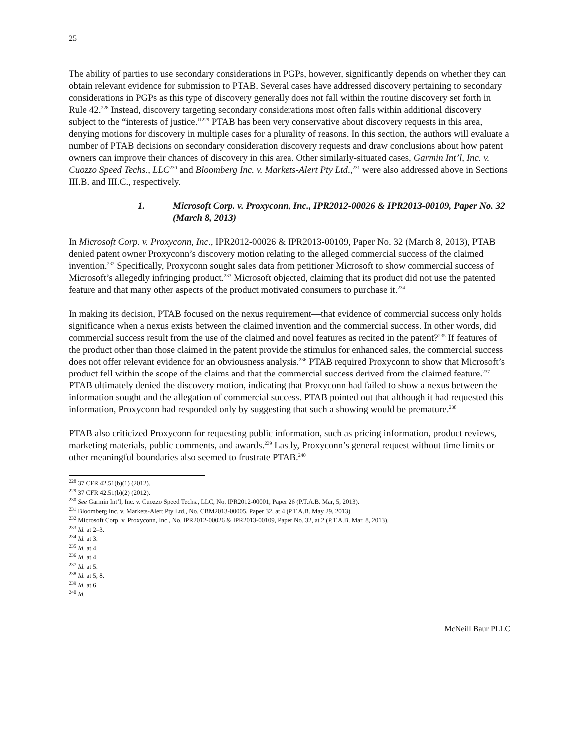25
The ability of parties to use secondary considerations in PGPs, however, significantly depends on whether they can obtain relevant evidence for submission to PTAB. Several cases have addressed discovery pertaining to secondary considerations in PGPs as this type of discovery generally does not fall within the routine discovery set forth in Rule 42.<sup>228</sup> Instead, discovery targeting secondary considerations most often falls within additional discovery subject to the “interests of justice.”<sup>229</sup> PTAB has been very conservative about discovery requests in this area, denying motions for discovery in multiple cases for a plurality of reasons. In this section, the authors will evaluate a number of PTAB decisions on secondary consideration discovery requests and draw conclusions about how patent owners can improve their chances of discovery in this area. Other similarly-situated cases, Garmin Int’l, Inc. v. Cuozzo Speed Techs., LLC<sup>230</sup> and Bloomberg Inc. v. Markets-Alert Pty Ltd.,<sup>231</sup> were also addressed above in Sections III.B. and III.C., respectively.
1. Microsoft Corp. v. Proxyconn, Inc., IPR2012-00026 & IPR2013-00109, Paper No. 32 (March 8, 2013)
In Microsoft Corp. v. Proxyconn, Inc., IPR2012-00026 & IPR2013-00109, Paper No. 32 (March 8, 2013), PTAB denied patent owner Proxyconn’s discovery motion relating to the alleged commercial success of the claimed invention.<sup>232</sup> Specifically, Proxyconn sought sales data from petitioner Microsoft to show commercial success of Microsoft’s allegedly infringing product.<sup>233</sup> Microsoft objected, claiming that its product did not use the patented feature and that many other aspects of the product motivated consumers to purchase it.<sup>234</sup>
In making its decision, PTAB focused on the nexus requirement—that evidence of commercial success only holds significance when a nexus exists between the claimed invention and the commercial success. In other words, did commercial success result from the use of the claimed and novel features as recited in the patent?<sup>235</sup> If features of the product other than those claimed in the patent provide the stimulus for enhanced sales, the commercial success does not offer relevant evidence for an obviousness analysis.<sup>236</sup> PTAB required Proxyconn to show that Microsoft’s product fell within the scope of the claims and that the commercial success derived from the claimed feature.<sup>237</sup> PTAB ultimately denied the discovery motion, indicating that Proxyconn had failed to show a nexus between the information sought and the allegation of commercial success. PTAB pointed out that although it had requested this information, Proxyconn had responded only by suggesting that such a showing would be premature.<sup>238</sup>
PTAB also criticized Proxyconn for requesting public information, such as pricing information, product reviews, marketing materials, public comments, and awards.<sup>239</sup> Lastly, Proxyconn’s general request without time limits or other meaningful boundaries also seemed to frustrate PTAB.<sup>240</sup>
<sup>228</sup> 37 CFR 42.51(b)(1) (2012).
<sup>229</sup> 37 CFR 42.51(b)(2) (2012).
<sup>230</sup> See Garmin Int’l, Inc. v. Cuozzo Speed Techs., LLC, No. IPR2012-00001, Paper 26 (P.T.A.B. Mar, 5, 2013).
<sup>231</sup> Bloomberg Inc. v. Markets-Alert Pty Ltd., No. CBM2013-00005, Paper 32, at 4 (P.T.A.B. May 29, 2013).
<sup>232</sup> Microsoft Corp. v. Proxyconn, Inc., No. IPR2012-00026 & IPR2013-00109, Paper No. 32, at 2 (P.T.A.B. Mar. 8, 2013).
<sup>233</sup> Id. at 2–3.
<sup>234</sup> Id. at 3.
<sup>235</sup> Id. at 4.
<sup>236</sup> Id. at 4.
<sup>237</sup> Id. at 5.
<sup>238</sup> Id. at 5, 8.
<sup>239</sup> Id. at 6.
<sup>240</sup> Id.
McNeill Baur PLLC